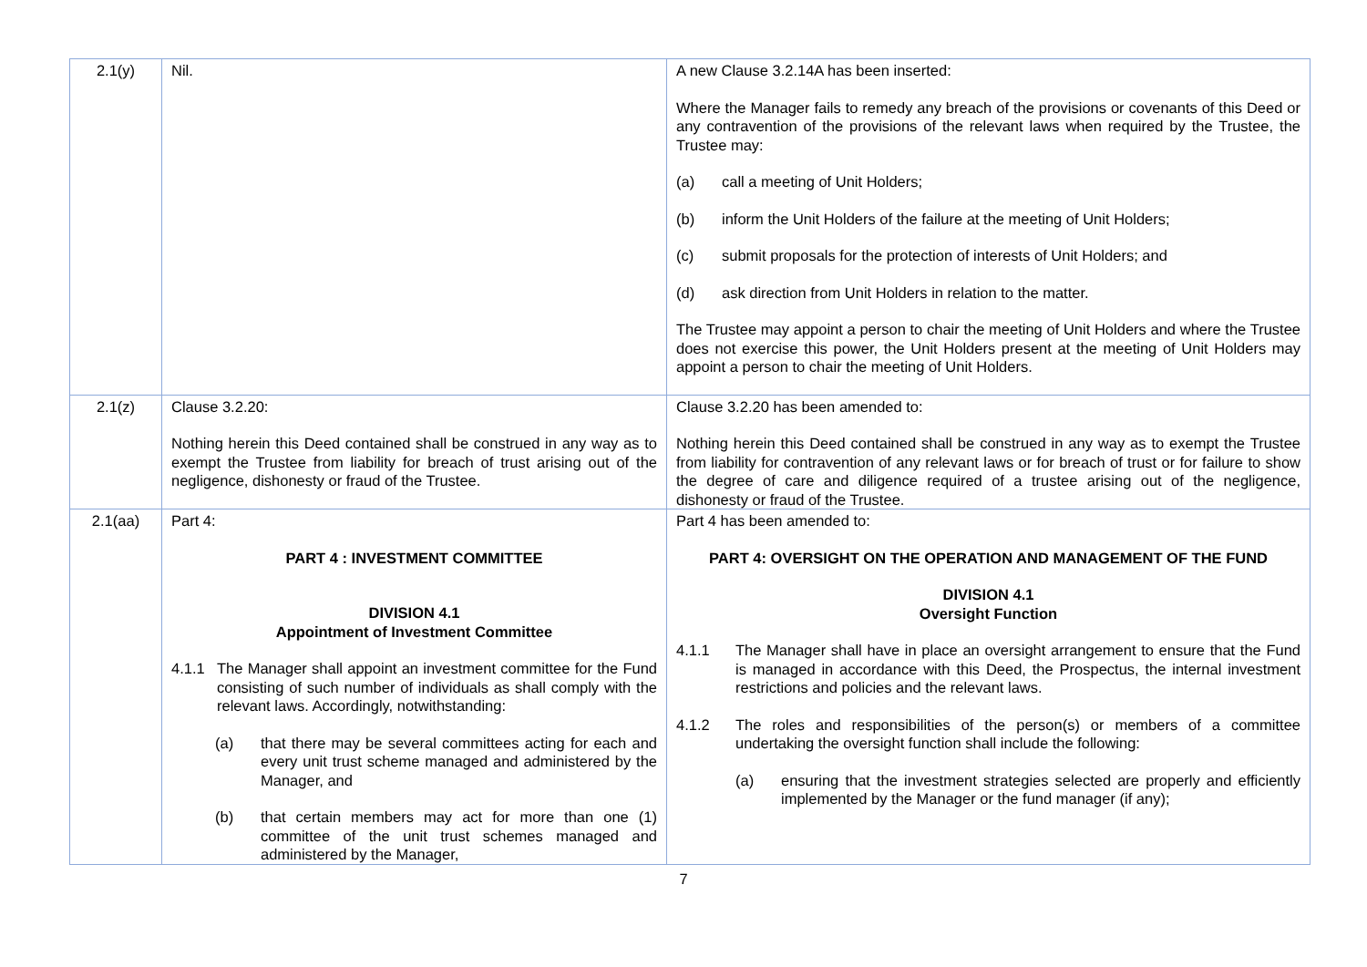| 2.1(y) | Nil. | A new Clause 3.2.14A has been inserted: Where the Manager fails to remedy any breach of the provisions or covenants of this Deed or any contravention of the provisions of the relevant laws when required by the Trustee, the Trustee may: (a) call a meeting of Unit Holders; (b) inform the Unit Holders of the failure at the meeting of Unit Holders; (c) submit proposals for the protection of interests of Unit Holders; and (d) ask direction from Unit Holders in relation to the matter. The Trustee may appoint a person to chair the meeting of Unit Holders and where the Trustee does not exercise this power, the Unit Holders present at the meeting of Unit Holders may appoint a person to chair the meeting of Unit Holders. |
| 2.1(z) | Clause 3.2.20: Nothing herein this Deed contained shall be construed in any way as to exempt the Trustee from liability for breach of trust arising out of the negligence, dishonesty or fraud of the Trustee. | Clause 3.2.20 has been amended to: Nothing herein this Deed contained shall be construed in any way as to exempt the Trustee from liability for contravention of any relevant laws or for breach of trust or for failure to show the degree of care and diligence required of a trustee arising out of the negligence, dishonesty or fraud of the Trustee. |
| 2.1(aa) | Part 4: PART 4 : INVESTMENT COMMITTEE DIVISION 4.1 Appointment of Investment Committee 4.1.1 The Manager shall appoint an investment committee for the Fund consisting of such number of individuals as shall comply with the relevant laws. Accordingly, notwithstanding: (a) that there may be several committees acting for each and every unit trust scheme managed and administered by the Manager, and (b) that certain members may act for more than one (1) committee of the unit trust schemes managed and administered by the Manager, | Part 4 has been amended to: PART 4: OVERSIGHT ON THE OPERATION AND MANAGEMENT OF THE FUND DIVISION 4.1 Oversight Function 4.1.1 The Manager shall have in place an oversight arrangement to ensure that the Fund is managed in accordance with this Deed, the Prospectus, the internal investment restrictions and policies and the relevant laws. 4.1.2 The roles and responsibilities of the person(s) or members of a committee undertaking the oversight function shall include the following: (a) ensuring that the investment strategies selected are properly and efficiently implemented by the Manager or the fund manager (if any); |
7